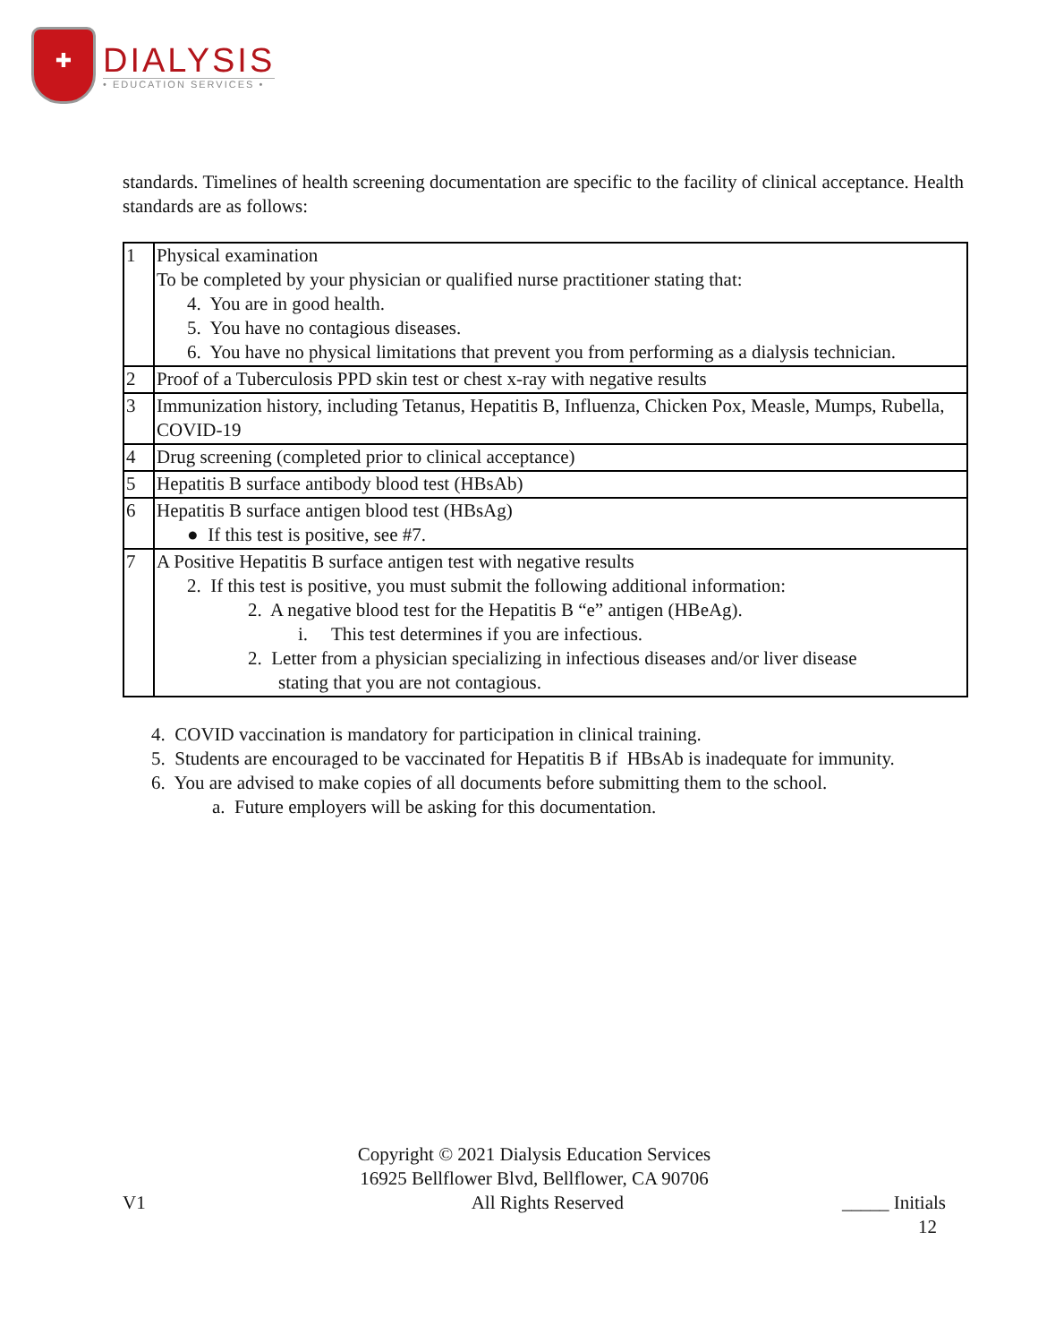✚
DIALYSIS
• EDUCATION SERVICES •
standards. Timelines of health screening documentation are specific to the facility of clinical acceptance. Health standards are as follows:
| 1 | Physical examination To be completed by your physician or qualified nurse practitioner stating that: 4. You are in good health. 5. You have no contagious diseases. 6. You have no physical limitations that prevent you from performing as a dialysis technician. |
| 2 | Proof of a Tuberculosis PPD skin test or chest x-ray with negative results |
| 3 | Immunization history, including Tetanus, Hepatitis B, Influenza, Chicken Pox, Measle, Mumps, Rubella, COVID-19 |
| 4 | Drug screening (completed prior to clinical acceptance) |
| 5 | Hepatitis B surface antibody blood test (HBsAb) |
| 6 | Hepatitis B surface antigen blood test (HBsAg) ● If this test is positive, see #7. |
| 7 | A Positive Hepatitis B surface antigen test with negative results 2. If this test is positive, you must submit the following additional information: 2. A negative blood test for the Hepatitis B “e” antigen (HBeAg). i. This test determines if you are infectious. 2. Letter from a physician specializing in infectious diseases and/or liver disease stating that you are not contagious. |
4. COVID vaccination is mandatory for participation in clinical training.
5. Students are encouraged to be vaccinated for Hepatitis B if HBsAb is inadequate for immunity.
6. You are advised to make copies of all documents before submitting them to the school.
a. Future employers will be asking for this documentation.
Copyright © 2021 Dialysis Education Services
16925 Bellflower Blvd, Bellflower, CA 90706
V1 All Rights Reserved _____ Initials
12